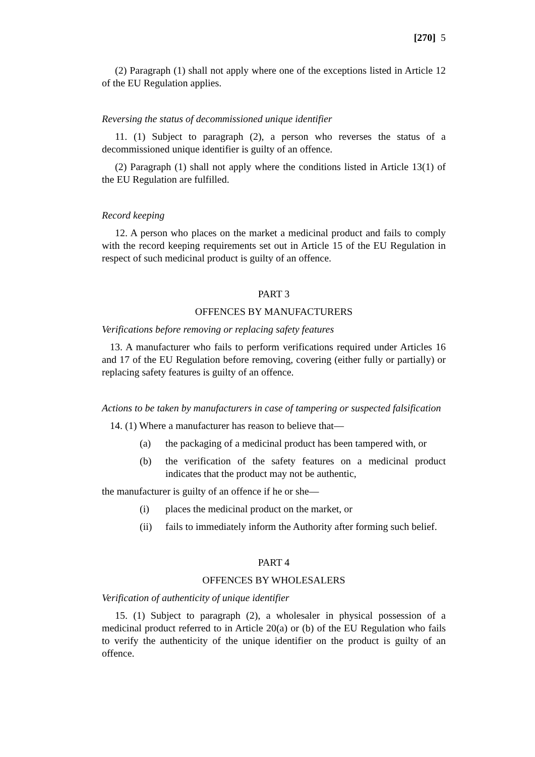[270] 5
(2) Paragraph (1) shall not apply where one of the exceptions listed in Article 12 of the EU Regulation applies.
Reversing the status of decommissioned unique identifier
11. (1) Subject to paragraph (2), a person who reverses the status of a decommissioned unique identifier is guilty of an offence.
(2) Paragraph (1) shall not apply where the conditions listed in Article 13(1) of the EU Regulation are fulfilled.
Record keeping
12. A person who places on the market a medicinal product and fails to comply with the record keeping requirements set out in Article 15 of the EU Regulation in respect of such medicinal product is guilty of an offence.
PART 3
OFFENCES BY MANUFACTURERS
Verifications before removing or replacing safety features
13. A manufacturer who fails to perform verifications required under Articles 16 and 17 of the EU Regulation before removing, covering (either fully or partially) or replacing safety features is guilty of an offence.
Actions to be taken by manufacturers in case of tampering or suspected falsification
14. (1) Where a manufacturer has reason to believe that—
(a) the packaging of a medicinal product has been tampered with, or
(b) the verification of the safety features on a medicinal product indicates that the product may not be authentic,
the manufacturer is guilty of an offence if he or she—
(i) places the medicinal product on the market, or
(ii) fails to immediately inform the Authority after forming such belief.
PART 4
OFFENCES BY WHOLESALERS
Verification of authenticity of unique identifier
15. (1) Subject to paragraph (2), a wholesaler in physical possession of a medicinal product referred to in Article 20(a) or (b) of the EU Regulation who fails to verify the authenticity of the unique identifier on the product is guilty of an offence.